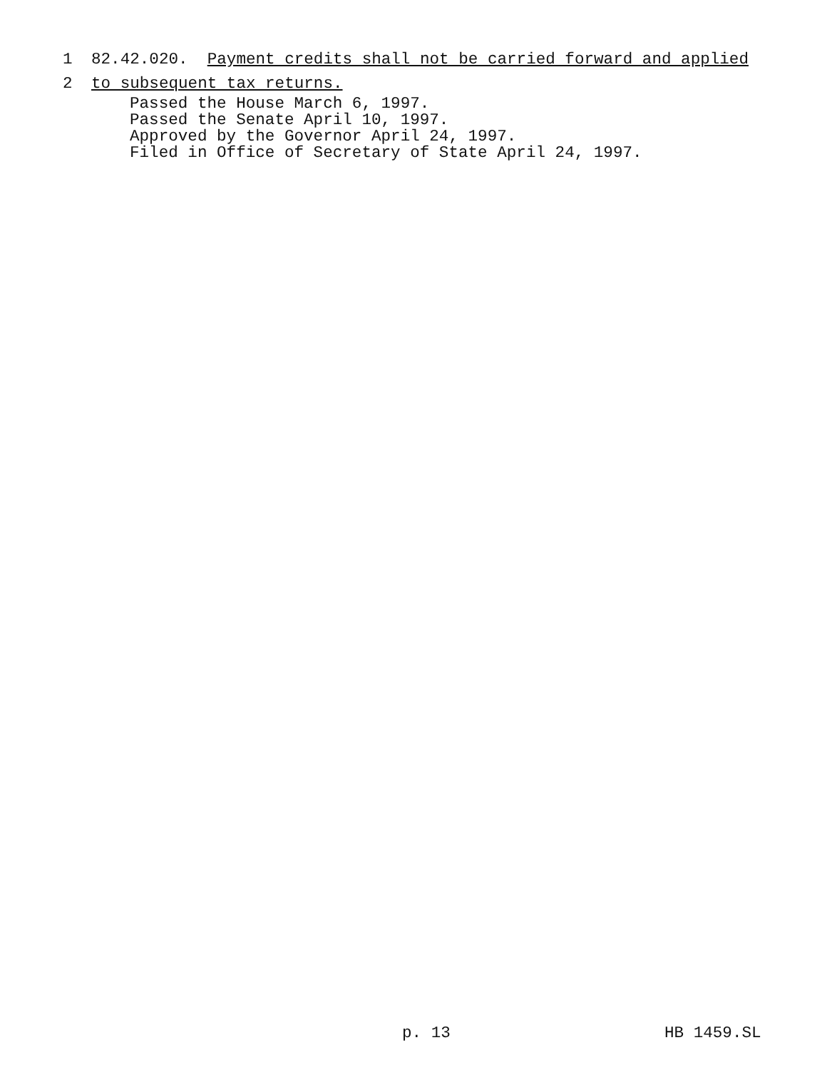1 82.42.020. Payment credits shall not be carried forward and applied
2 to subsequent tax returns.
Passed the House March 6, 1997. Passed the Senate April 10, 1997. Approved by the Governor April 24, 1997. Filed in Office of Secretary of State April 24, 1997.
p. 13 HB 1459.SL